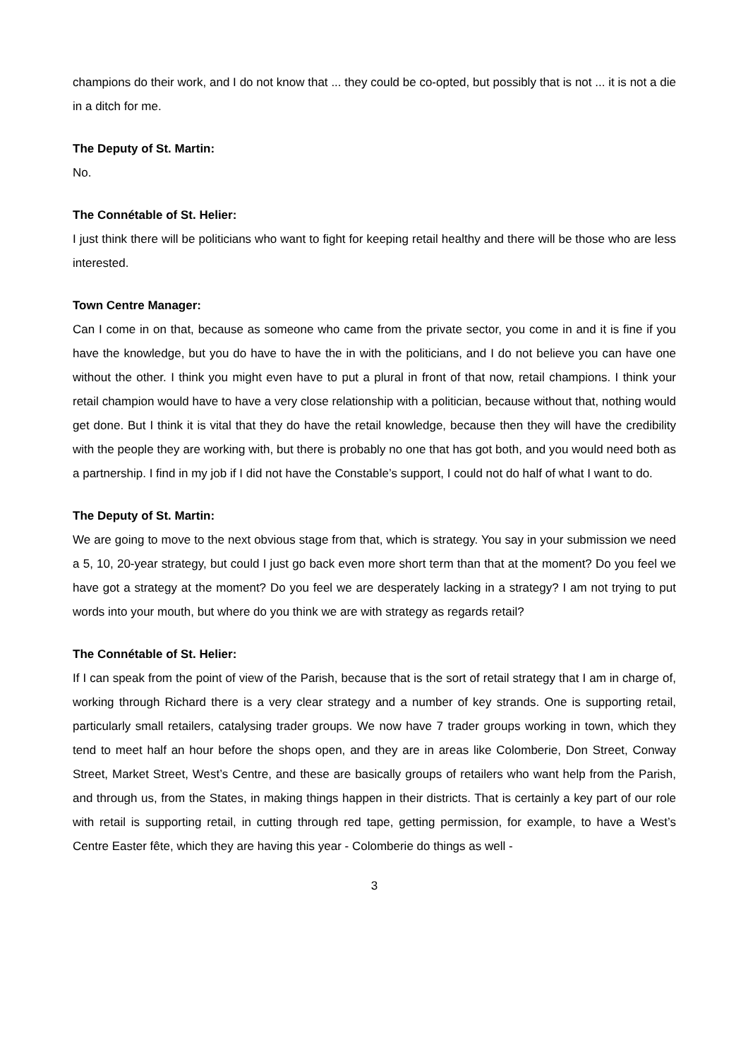champions do their work, and I do not know that ... they could be co-opted, but possibly that is not ... it is not a die in a ditch for me.
The Deputy of St. Martin:
No.
The Connétable of St. Helier:
I just think there will be politicians who want to fight for keeping retail healthy and there will be those who are less interested.
Town Centre Manager:
Can I come in on that, because as someone who came from the private sector, you come in and it is fine if you have the knowledge, but you do have to have the in with the politicians, and I do not believe you can have one without the other. I think you might even have to put a plural in front of that now, retail champions. I think your retail champion would have to have a very close relationship with a politician, because without that, nothing would get done. But I think it is vital that they do have the retail knowledge, because then they will have the credibility with the people they are working with, but there is probably no one that has got both, and you would need both as a partnership. I find in my job if I did not have the Constable’s support, I could not do half of what I want to do.
The Deputy of St. Martin:
We are going to move to the next obvious stage from that, which is strategy. You say in your submission we need a 5, 10, 20-year strategy, but could I just go back even more short term than that at the moment? Do you feel we have got a strategy at the moment? Do you feel we are desperately lacking in a strategy? I am not trying to put words into your mouth, but where do you think we are with strategy as regards retail?
The Connétable of St. Helier:
If I can speak from the point of view of the Parish, because that is the sort of retail strategy that I am in charge of, working through Richard there is a very clear strategy and a number of key strands. One is supporting retail, particularly small retailers, catalysing trader groups. We now have 7 trader groups working in town, which they tend to meet half an hour before the shops open, and they are in areas like Colomberie, Don Street, Conway Street, Market Street, West’s Centre, and these are basically groups of retailers who want help from the Parish, and through us, from the States, in making things happen in their districts. That is certainly a key part of our role with retail is supporting retail, in cutting through red tape, getting permission, for example, to have a West’s Centre Easter fête, which they are having this year - Colomberie do things as well -
3